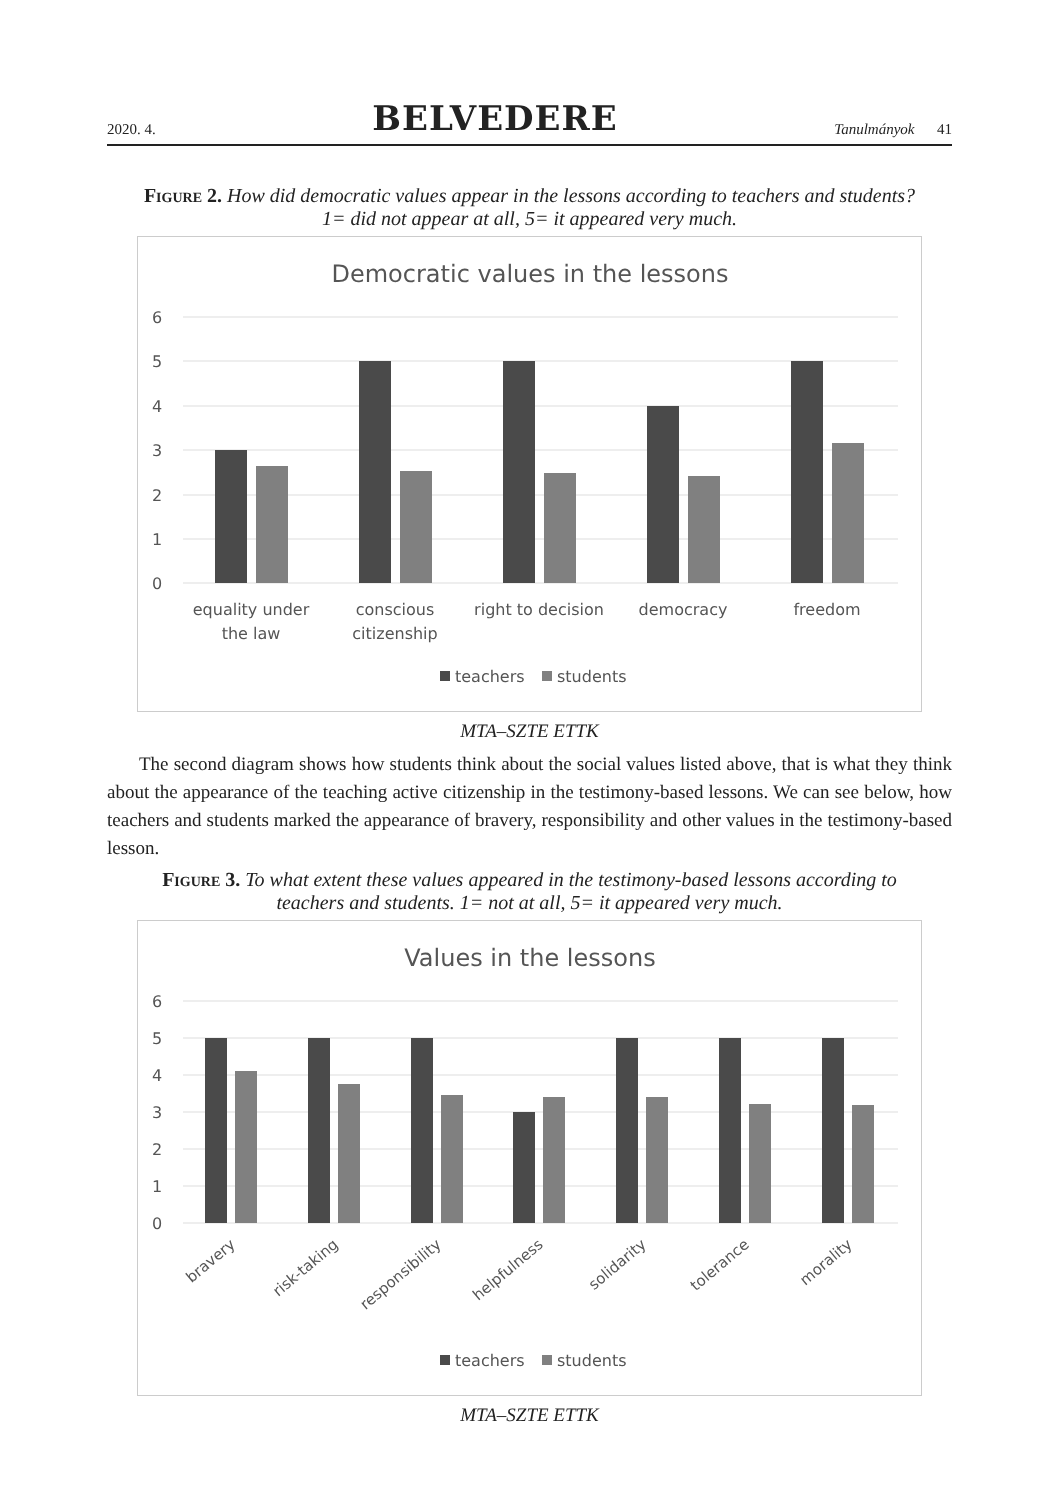2020. 4. BELVEDERE Tanulmányok 41
Figure 2. How did democratic values appear in the lessons according to teachers and students? 1= did not appear at all, 5= it appeared very much.
Democratic values in the lessons
6
5
4
3
2
1
0
equality under
the law
conscious
citizenship
right to decision
democracy
freedom
teachers
students
MTA–SZTE ETTK
The second diagram shows how students think about the social values listed above, that is what they think about the appearance of the teaching active citizenship in the testimony-based lessons. We can see below, how teachers and students marked the appearance of bravery, responsibility and other values in the testimony-based lesson.
Figure 3. To what extent these values appeared in the testimony-based lessons according to teachers and students. 1= not at all, 5= it appeared very much.
Values in the lessons
6
5
4
3
2
1
0
bravery
risk-taking
responsibility
helpfulness
solidarity
tolerance
morality
teachers
students
MTA–SZTE ETTK